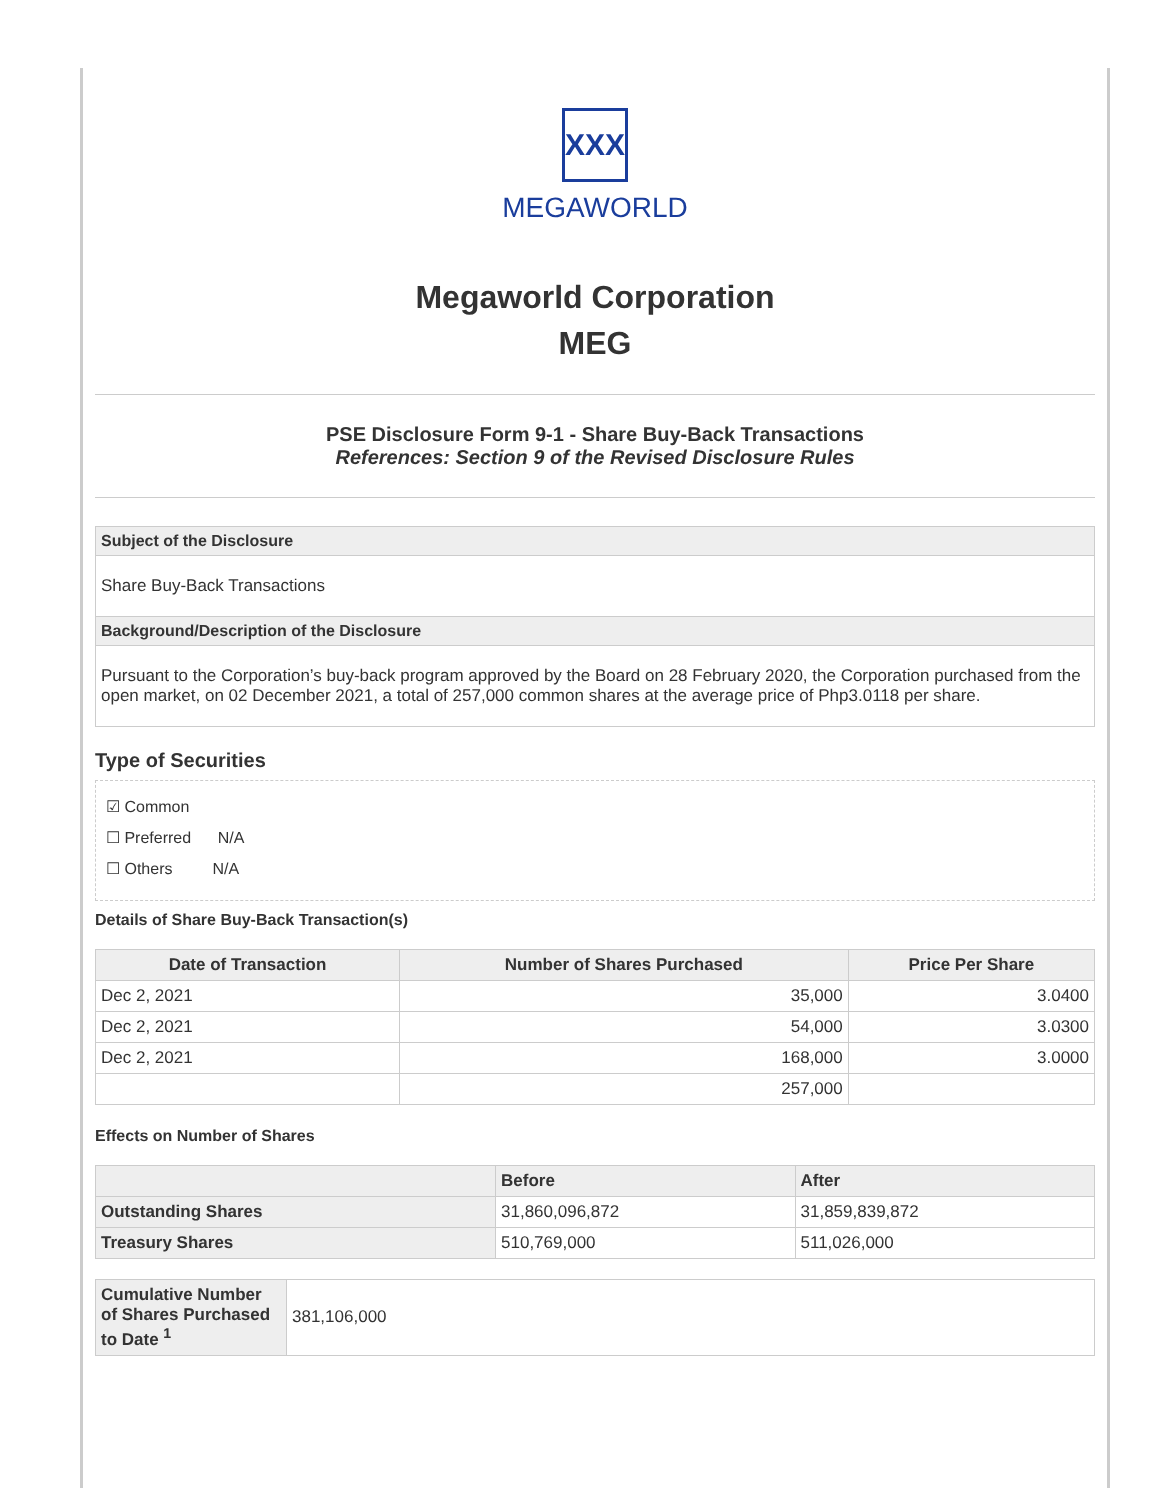XXX
MEGAWORLD
Megaworld Corporation
MEG
PSE Disclosure Form 9-1 - Share Buy-Back Transactions
References: Section 9 of the Revised Disclosure Rules
| Subject of the Disclosure |
| --- |
| Share Buy-Back Transactions |
| Background/Description of the Disclosure |
| Pursuant to the Corporation’s buy-back program approved by the Board on 28 February 2020, the Corporation purchased from the open market, on 02 December 2021, a total of 257,000 common shares at the average price of Php3.0118 per share. |
Type of Securities
☑ Common
☐ Preferred N/A
☐ Others N/A
Details of Share Buy-Back Transaction(s)
| Date of Transaction | Number of Shares Purchased | Price Per Share |
| --- | --- | --- |
| Dec 2, 2021 | 35,000 | 3.0400 |
| Dec 2, 2021 | 54,000 | 3.0300 |
| Dec 2, 2021 | 168,000 | 3.0000 |
| | 257,000 | |
Effects on Number of Shares
| | Before | After |
| --- | --- | --- |
| Outstanding Shares | 31,860,096,872 | 31,859,839,872 |
| Treasury Shares | 510,769,000 | 511,026,000 |
| Cumulative Number of Shares Purchased to Date <sup>1</sup> | 381,106,000 |